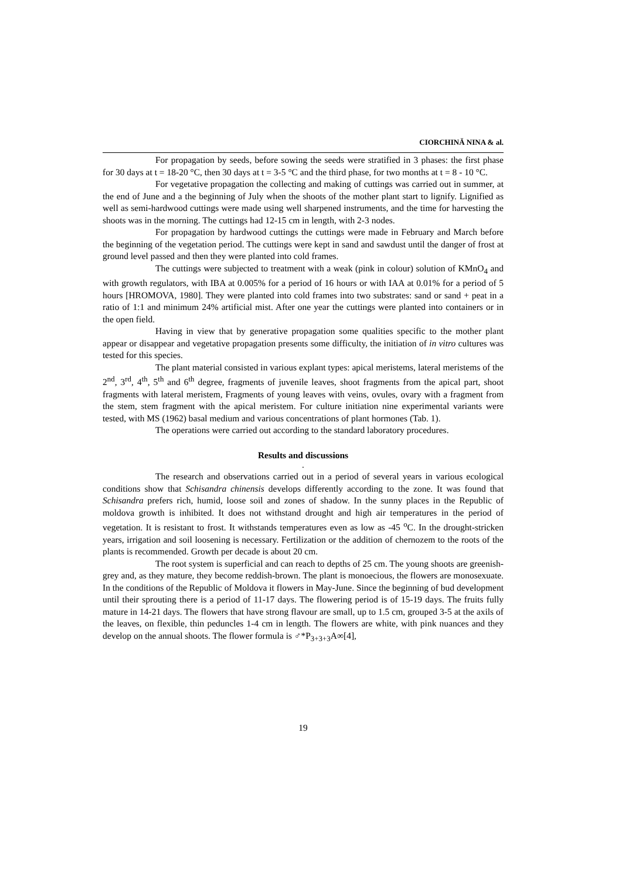CIORCHINĂ NINA & al.
For propagation by seeds, before sowing the seeds were stratified in 3 phases: the first phase for 30 days at t = 18-20 °C, then 30 days at t = 3-5 °C and the third phase, for two months at t = 8 - 10 °C.
For vegetative propagation the collecting and making of cuttings was carried out in summer, at the end of June and a the beginning of July when the shoots of the mother plant start to lignify. Lignified as well as semi-hardwood cuttings were made using well sharpened instruments, and the time for harvesting the shoots was in the morning. The cuttings had 12-15 cm in length, with 2-3 nodes.
For propagation by hardwood cuttings the cuttings were made in February and March before the beginning of the vegetation period. The cuttings were kept in sand and sawdust until the danger of frost at ground level passed and then they were planted into cold frames.
The cuttings were subjected to treatment with a weak (pink in colour) solution of KMnO<sub>4</sub> and with growth regulators, with IBA at 0.005% for a period of 16 hours or with IAA at 0.01% for a period of 5 hours [HROMOVA, 1980]. They were planted into cold frames into two substrates: sand or sand + peat in a ratio of 1:1 and minimum 24% artificial mist. After one year the cuttings were planted into containers or in the open field.
Having in view that by generative propagation some qualities specific to the mother plant appear or disappear and vegetative propagation presents some difficulty, the initiation of in vitro cultures was tested for this species.
The plant material consisted in various explant types: apical meristems, lateral meristems of the 2<sup>nd</sup>, 3<sup>rd</sup>, 4<sup>th</sup>, 5<sup>th</sup> and 6<sup>th</sup> degree, fragments of juvenile leaves, shoot fragments from the apical part, shoot fragments with lateral meristem, Fragments of young leaves with veins, ovules, ovary with a fragment from the stem, stem fragment with the apical meristem. For culture initiation nine experimental variants were tested, with MS (1962) basal medium and various concentrations of plant hormones (Tab. 1).
The operations were carried out according to the standard laboratory procedures.
Results and discussions
.
The research and observations carried out in a period of several years in various ecological conditions show that Schisandra chinensis develops differently according to the zone. It was found that Schisandra prefers rich, humid, loose soil and zones of shadow. In the sunny places in the Republic of moldova growth is inhibited. It does not withstand drought and high air temperatures in the period of vegetation. It is resistant to frost. It withstands temperatures even as low as -45 <sup>o</sup>C. In the drought-stricken years, irrigation and soil loosening is necessary. Fertilization or the addition of chernozem to the roots of the plants is recommended. Growth per decade is about 20 cm.
The root system is superficial and can reach to depths of 25 cm. The young shoots are greenish-grey and, as they mature, they become reddish-brown. The plant is monoecious, the flowers are monosexuate. In the conditions of the Republic of Moldova it flowers in May-June. Since the beginning of bud development until their sprouting there is a period of 11-17 days. The flowering period is of 15-19 days. The fruits fully mature in 14-21 days. The flowers that have strong flavour are small, up to 1.5 cm, grouped 3-5 at the axils of the leaves, on flexible, thin peduncles 1-4 cm in length. The flowers are white, with pink nuances and they develop on the annual shoots. The flower formula is ♂*P<sub>3+3+3</sub>A∞[4],
19